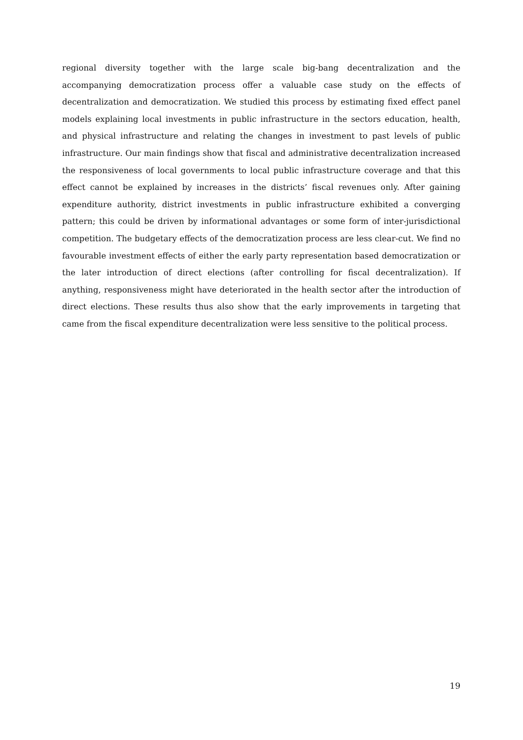regional diversity together with the large scale big-bang decentralization and the accompanying democratization process offer a valuable case study on the effects of decentralization and democratization. We studied this process by estimating fixed effect panel models explaining local investments in public infrastructure in the sectors education, health, and physical infrastructure and relating the changes in investment to past levels of public infrastructure. Our main findings show that fiscal and administrative decentralization increased the responsiveness of local governments to local public infrastructure coverage and that this effect cannot be explained by increases in the districts’ fiscal revenues only. After gaining expenditure authority, district investments in public infrastructure exhibited a converging pattern; this could be driven by informational advantages or some form of inter-jurisdictional competition. The budgetary effects of the democratization process are less clear-cut. We find no favourable investment effects of either the early party representation based democratization or the later introduction of direct elections (after controlling for fiscal decentralization). If anything, responsiveness might have deteriorated in the health sector after the introduction of direct elections. These results thus also show that the early improvements in targeting that came from the fiscal expenditure decentralization were less sensitive to the political process.
19